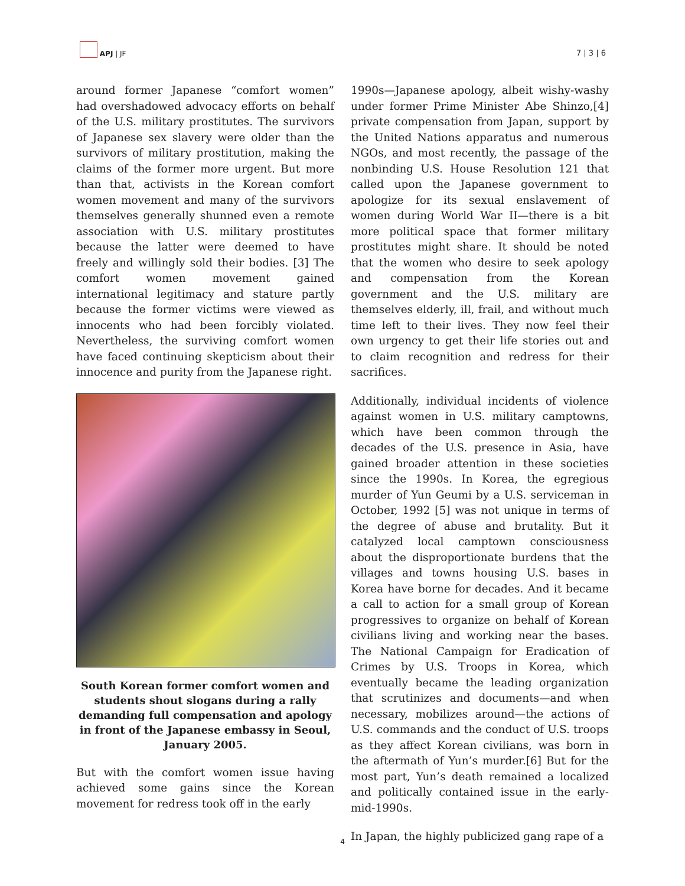APJ | JF
7 | 3 | 6
around former Japanese “comfort women” had overshadowed advocacy efforts on behalf of the U.S. military prostitutes. The survivors of Japanese sex slavery were older than the survivors of military prostitution, making the claims of the former more urgent. But more than that, activists in the Korean comfort women movement and many of the survivors themselves generally shunned even a remote association with U.S. military prostitutes because the latter were deemed to have freely and willingly sold their bodies. [3] The comfort women movement gained international legitimacy and stature partly because the former victims were viewed as innocents who had been forcibly violated. Nevertheless, the surviving comfort women have faced continuing skepticism about their innocence and purity from the Japanese right.
South Korean former comfort women and students shout slogans during a rally demanding full compensation and apology in front of the Japanese embassy in Seoul, January 2005.
But with the comfort women issue having achieved some gains since the Korean movement for redress took off in the early
1990s—Japanese apology, albeit wishy-washy under former Prime Minister Abe Shinzo,[4] private compensation from Japan, support by the United Nations apparatus and numerous NGOs, and most recently, the passage of the nonbinding U.S. House Resolution 121 that called upon the Japanese government to apologize for its sexual enslavement of women during World War II—there is a bit more political space that former military prostitutes might share. It should be noted that the women who desire to seek apology and compensation from the Korean government and the U.S. military are themselves elderly, ill, frail, and without much time left to their lives. They now feel their own urgency to get their life stories out and to claim recognition and redress for their sacrifices.
Additionally, individual incidents of violence against women in U.S. military camptowns, which have been common through the decades of the U.S. presence in Asia, have gained broader attention in these societies since the 1990s. In Korea, the egregious murder of Yun Geumi by a U.S. serviceman in October, 1992 [5] was not unique in terms of the degree of abuse and brutality. But it catalyzed local camptown consciousness about the disproportionate burdens that the villages and towns housing U.S. bases in Korea have borne for decades. And it became a call to action for a small group of Korean progressives to organize on behalf of Korean civilians living and working near the bases. The National Campaign for Eradication of Crimes by U.S. Troops in Korea, which eventually became the leading organization that scrutinizes and documents—and when necessary, mobilizes around—the actions of U.S. commands and the conduct of U.S. troops as they affect Korean civilians, was born in the aftermath of Yun’s murder.[6] But for the most part, Yun’s death remained a localized and politically contained issue in the early-mid-1990s.
In Japan, the highly publicized gang rape of a
4